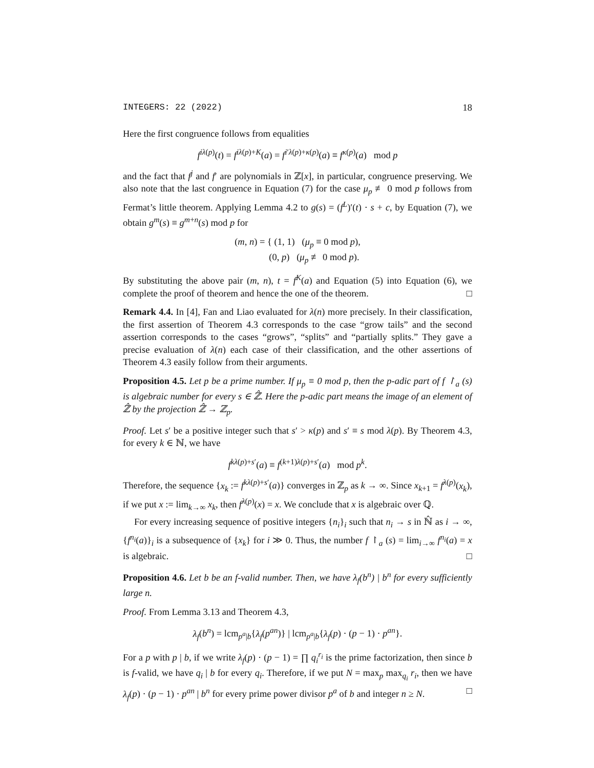INTEGERS: 22 (2022) 18
Here the first congruence follows from equalities
f<sup>iλ(p)</sup>(t) = f<sup>iλ(p)+K</sup>(a) = f<sup>i′λ(p)+κ(p)</sup>(a) ≡ f<sup>κ(p)</sup>(a) mod p
and the fact that f<sup>j</sup> and f′ are polynomials in ℤ[x], in particular, congruence preserving. We also note that the last congruence in Equation (7) for the case μ<sub>p</sub> ≢ 0 mod p follows from Fermat’s little theorem. Applying Lemma 4.2 to g(s) = (f<sup>L</sup>)′(t) · s + c, by Equation (7), we obtain g<sup>m</sup>(s) ≡ g<sup>m+n</sup>(s) mod p for
(m, n) = { (1, 1) (μ<sub>p</sub> ≡ 0 mod p),
(0, p) (μ<sub>p</sub> ≢ 0 mod p).
By substituting the above pair (m, n), t = f<sup>K</sup>(a) and Equation (5) into Equation (6), we complete the proof of theorem and hence the one of the theorem. □
Remark 4.4. In [4], Fan and Liao evaluated for λ(n) more precisely. In their classification, the first assertion of Theorem 4.3 corresponds to the case “grow tails” and the second assertion corresponds to the cases “grows”, “splits” and “partially splits.” They gave a precise evaluation of λ(n) each case of their classification, and the other assertions of Theorem 4.3 easily follow from their arguments.
Proposition 4.5. Let p be a prime number. If μ<sub>p</sub> ≡ 0 mod p, then the p-adic part of f ↾<sub>a</sub> (s) is algebraic number for every s ∈ ℤ̂. Here the p-adic part means the image of an element of ℤ̂ by the projection ℤ̂ → ℤ<sub>p</sub>.
Proof. Let s′ be a positive integer such that s′ > κ(p) and s′ ≡ s mod λ(p). By Theorem 4.3, for every k ∈ ℕ, we have
f<sup>kλ(p)+s′</sup>(a) ≡ f<sup>(k+1)λ(p)+s′</sup>(a) mod p<sup>k</sup>.
Therefore, the sequence {x<sub>k</sub> := f<sup>kλ(p)+s′</sup>(a)} converges in ℤ<sub>p</sub> as k → ∞. Since x<sub>k+1</sub> = f<sup>λ(p)</sup>(x<sub>k</sub>), if we put x := lim<sub>k→∞</sub> x<sub>k</sub>, then f<sup>λ(p)</sup>(x) = x. We conclude that x is algebraic over ℚ.
For every increasing sequence of positive integers {n<sub>i</sub>}<sub>i</sub> such that n<sub>i</sub> → s in ℕ̂ as i → ∞, {f<sup>n<sub>i</sub></sup>(a)}<sub>i</sub> is a subsequence of {x<sub>k</sub>} for i ≫ 0. Thus, the number f ↾<sub>a</sub> (s) = lim<sub>i→∞</sub> f<sup>n<sub>i</sub></sup>(a) = x is algebraic. □
Proposition 4.6. Let b be an f-valid number. Then, we have λ<sub>f</sub>(b<sup>n</sup>) | b<sup>n</sup> for every sufficiently large n.
Proof. From Lemma 3.13 and Theorem 4.3,
λ<sub>f</sub>(b<sup>n</sup>) = lcm<sub>p<sup>a</sup>|b</sub>{λ<sub>f</sub>(p<sup>an</sup>)} | lcm<sub>p<sup>a</sup>|b</sub>{λ<sub>f</sub>(p) · (p − 1) · p<sup>an</sup>}.
For a p with p | b, if we write λ<sub>f</sub>(p) · (p − 1) = ∏ q<sub>i</sub><sup>r<sub>i</sub></sup> is the prime factorization, then since b is f-valid, we have q<sub>i</sub> | b for every q<sub>i</sub>. Therefore, if we put N = max<sub>p</sub> max<sub>q<sub>i</sub></sub> r<sub>i</sub>, then we have λ<sub>f</sub>(p) · (p − 1) · p<sup>an</sup> | b<sup>n</sup> for every prime power divisor p<sup>a</sup> of b and integer n ≥ N. □